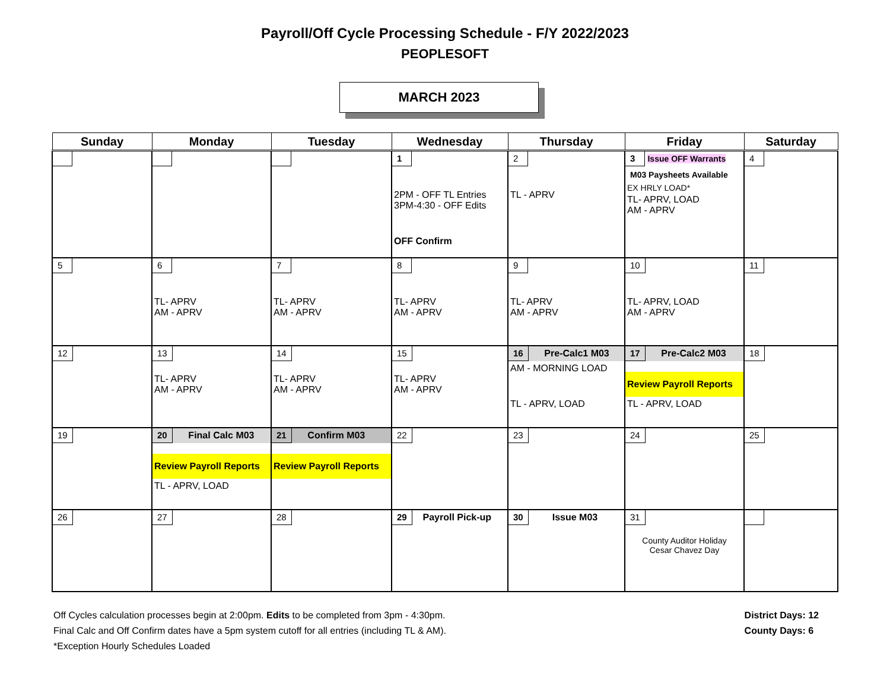Payroll/Off Cycle Processing Schedule - F/Y 2022/2023
PEOPLESOFT
MARCH 2023
| Sunday | Monday | Tuesday | Wednesday | Thursday | Friday | Saturday |
| --- | --- | --- | --- | --- | --- | --- |
| | | | 1 2PM - OFF TL Entries 3PM-4:30 - OFF Edits OFF Confirm | 2 TL - APRV | 3 Issue OFF Warrants M03 Paysheets Available EX HRLY LOAD* TL- APRV, LOAD AM - APRV | 4 |
| 5 | 6 TL- APRV AM - APRV | 7 TL- APRV AM - APRV | 8 TL- APRV AM - APRV | 9 TL- APRV AM - APRV | 10 TL- APRV, LOAD AM - APRV | 11 |
| 12 | 13 TL- APRV AM - APRV | 14 TL- APRV AM - APRV | 15 TL- APRV AM - APRV | 16 Pre-Calc1 M03 AM - MORNING LOAD TL - APRV, LOAD | 17 Pre-Calc2 M03 Review Payroll Reports TL - APRV, LOAD | 18 |
| 19 | 20 Final Calc M03 Review Payroll Reports TL - APRV, LOAD | 21 Confirm M03 Review Payroll Reports | 22 | 23 | 24 | 25 |
| 26 | 27 | 28 | 29 Payroll Pick-up | 30 Issue M03 | 31 County Auditor Holiday Cesar Chavez Day | |
Off Cycles calculation processes begin at 2:00pm. Edits to be completed from 3pm - 4:30pm.
Final Calc and Off Confirm dates have a 5pm system cutoff for all entries (including TL & AM).
*Exception Hourly Schedules Loaded
District Days: 12
County Days: 6